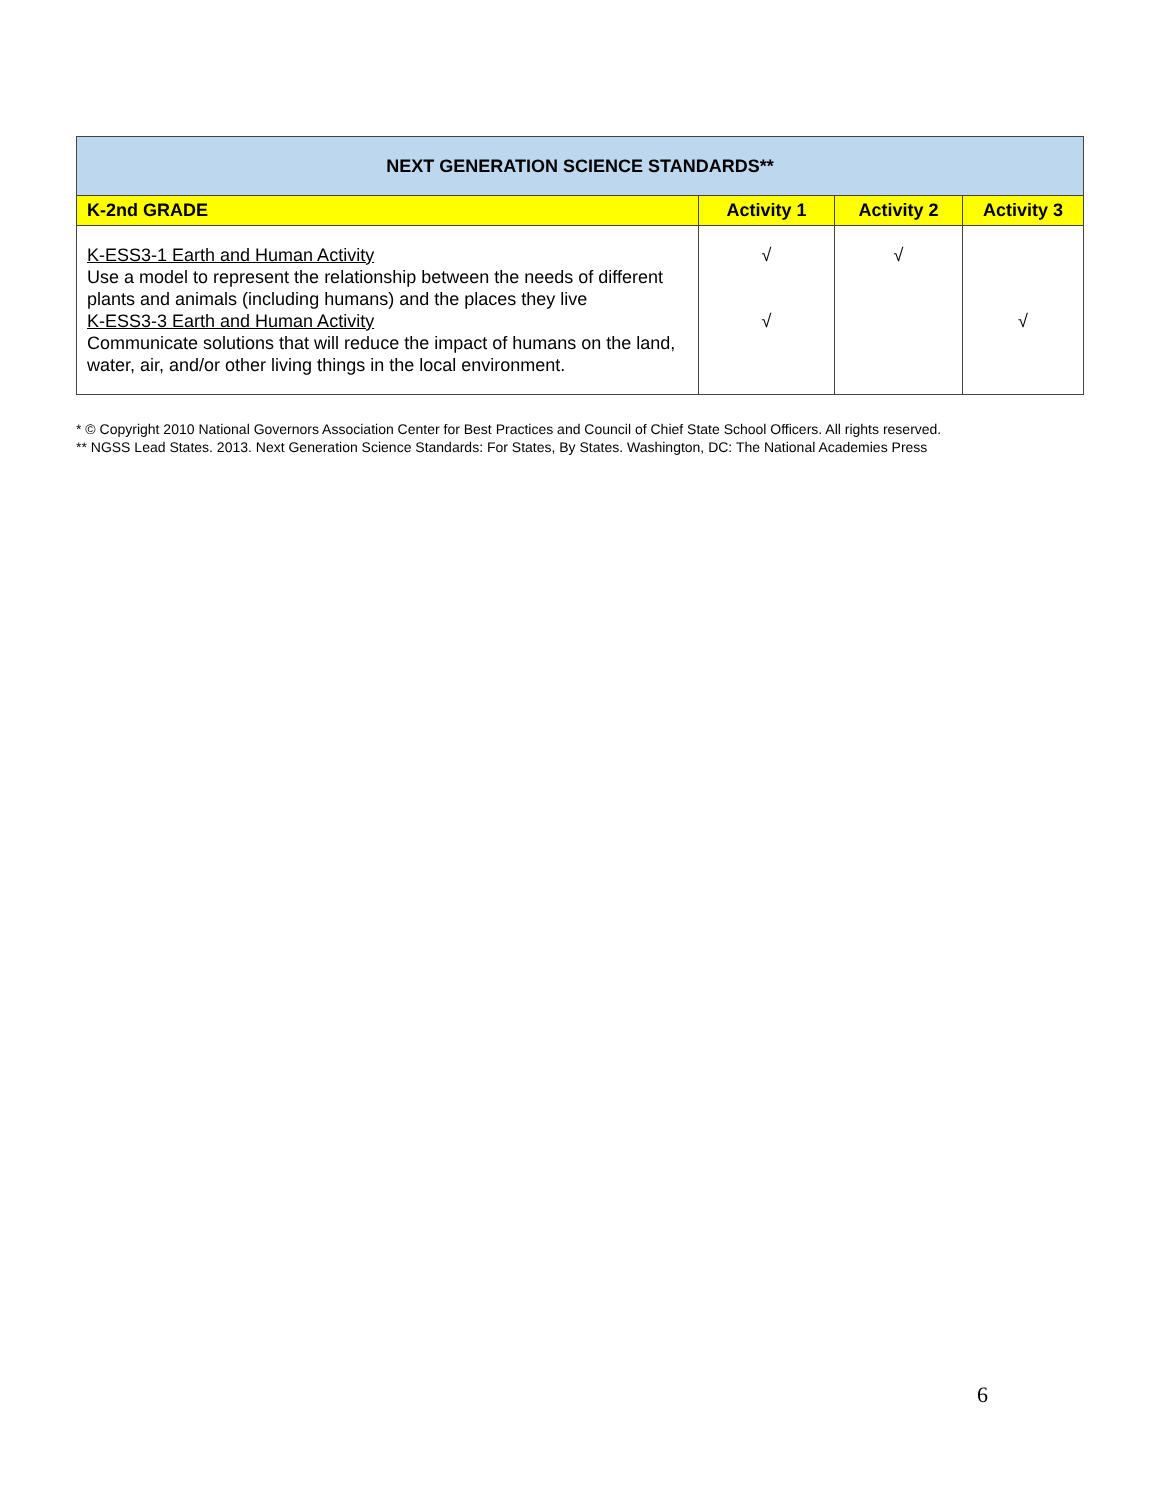| NEXT GENERATION SCIENCE STANDARDS** | | | |
| --- | --- | --- | --- |
| K-2nd GRADE | Activity 1 | Activity 2 | Activity 3 |
| K-ESS3-1 Earth and Human Activity Use a model to represent the relationship between the needs of different plants and animals (including humans) and the places they live K-ESS3-3 Earth and Human Activity Communicate solutions that will reduce the impact of humans on the land, water, air, and/or other living things in the local environment. | √ √ | √ | √ |
* © Copyright 2010 National Governors Association Center for Best Practices and Council of Chief State School Officers. All rights reserved.
** NGSS Lead States. 2013. Next Generation Science Standards: For States, By States. Washington, DC: The National Academies Press
6